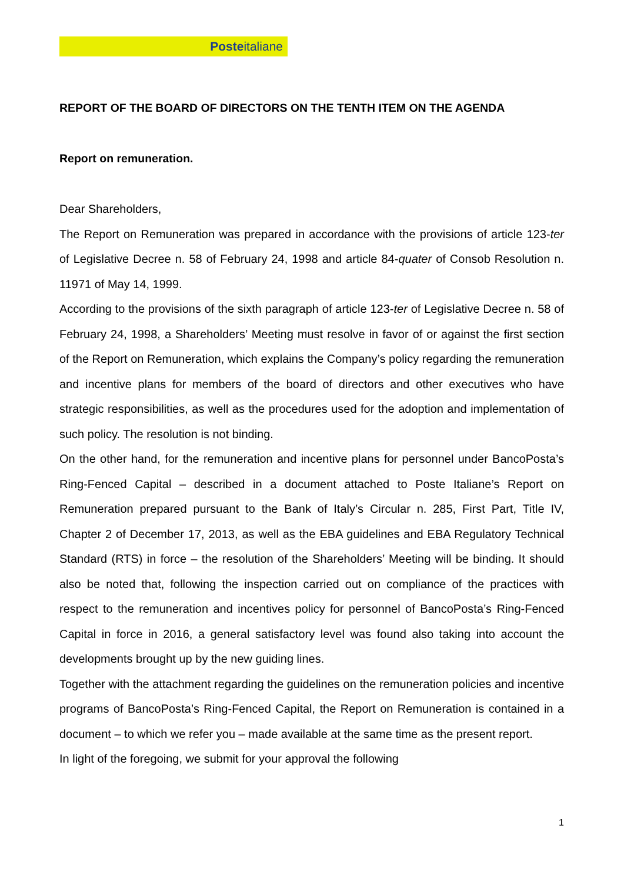Posteitaliane
REPORT OF THE BOARD OF DIRECTORS ON THE TENTH ITEM ON THE AGENDA
Report on remuneration.
Dear Shareholders,
The Report on Remuneration was prepared in accordance with the provisions of article 123-ter of Legislative Decree n. 58 of February 24, 1998 and article 84-quater of Consob Resolution n. 11971 of May 14, 1999.
According to the provisions of the sixth paragraph of article 123-ter of Legislative Decree n. 58 of February 24, 1998, a Shareholders’ Meeting must resolve in favor of or against the first section of the Report on Remuneration, which explains the Company’s policy regarding the remuneration and incentive plans for members of the board of directors and other executives who have strategic responsibilities, as well as the procedures used for the adoption and implementation of such policy. The resolution is not binding.
On the other hand, for the remuneration and incentive plans for personnel under BancoPosta’s Ring-Fenced Capital – described in a document attached to Poste Italiane’s Report on Remuneration prepared pursuant to the Bank of Italy’s Circular n. 285, First Part, Title IV, Chapter 2 of December 17, 2013, as well as the EBA guidelines and EBA Regulatory Technical Standard (RTS) in force – the resolution of the Shareholders’ Meeting will be binding. It should also be noted that, following the inspection carried out on compliance of the practices with respect to the remuneration and incentives policy for personnel of BancoPosta’s Ring-Fenced Capital in force in 2016, a general satisfactory level was found also taking into account the developments brought up by the new guiding lines.
Together with the attachment regarding the guidelines on the remuneration policies and incentive programs of BancoPosta’s Ring-Fenced Capital, the Report on Remuneration is contained in a document – to which we refer you – made available at the same time as the present report.
In light of the foregoing, we submit for your approval the following
1